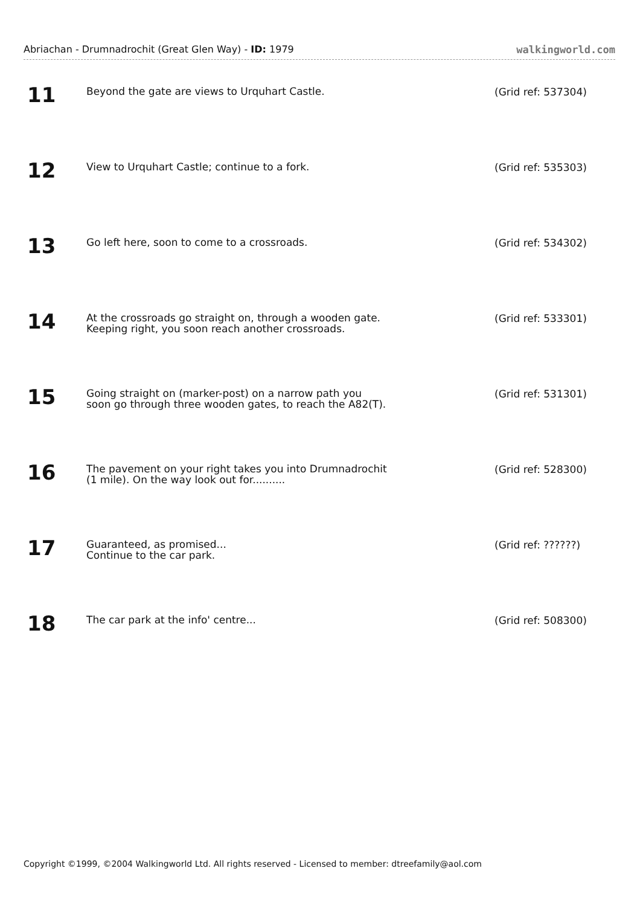Abriachan - Drumnadrochit (Great Glen Way) - ID: 1979 walkingworld.com
11
Beyond the gate are views to Urquhart Castle.
(Grid ref: 537304)
12
View to Urquhart Castle; continue to a fork.
(Grid ref: 535303)
13
Go left here, soon to come to a crossroads.
(Grid ref: 534302)
14
At the crossroads go straight on, through a wooden gate.
Keeping right, you soon reach another crossroads.
(Grid ref: 533301)
15
Going straight on (marker-post) on a narrow path you
soon go through three wooden gates, to reach the A82(T).
(Grid ref: 531301)
16
The pavement on your right takes you into Drumnadrochit
(1 mile). On the way look out for..........
(Grid ref: 528300)
17
Guaranteed, as promised...
Continue to the car park.
(Grid ref: ??????)
18
The car park at the info' centre...
(Grid ref: 508300)
Copyright ©1999, ©2004 Walkingworld Ltd. All rights reserved - Licensed to member: dtreefamily@aol.com